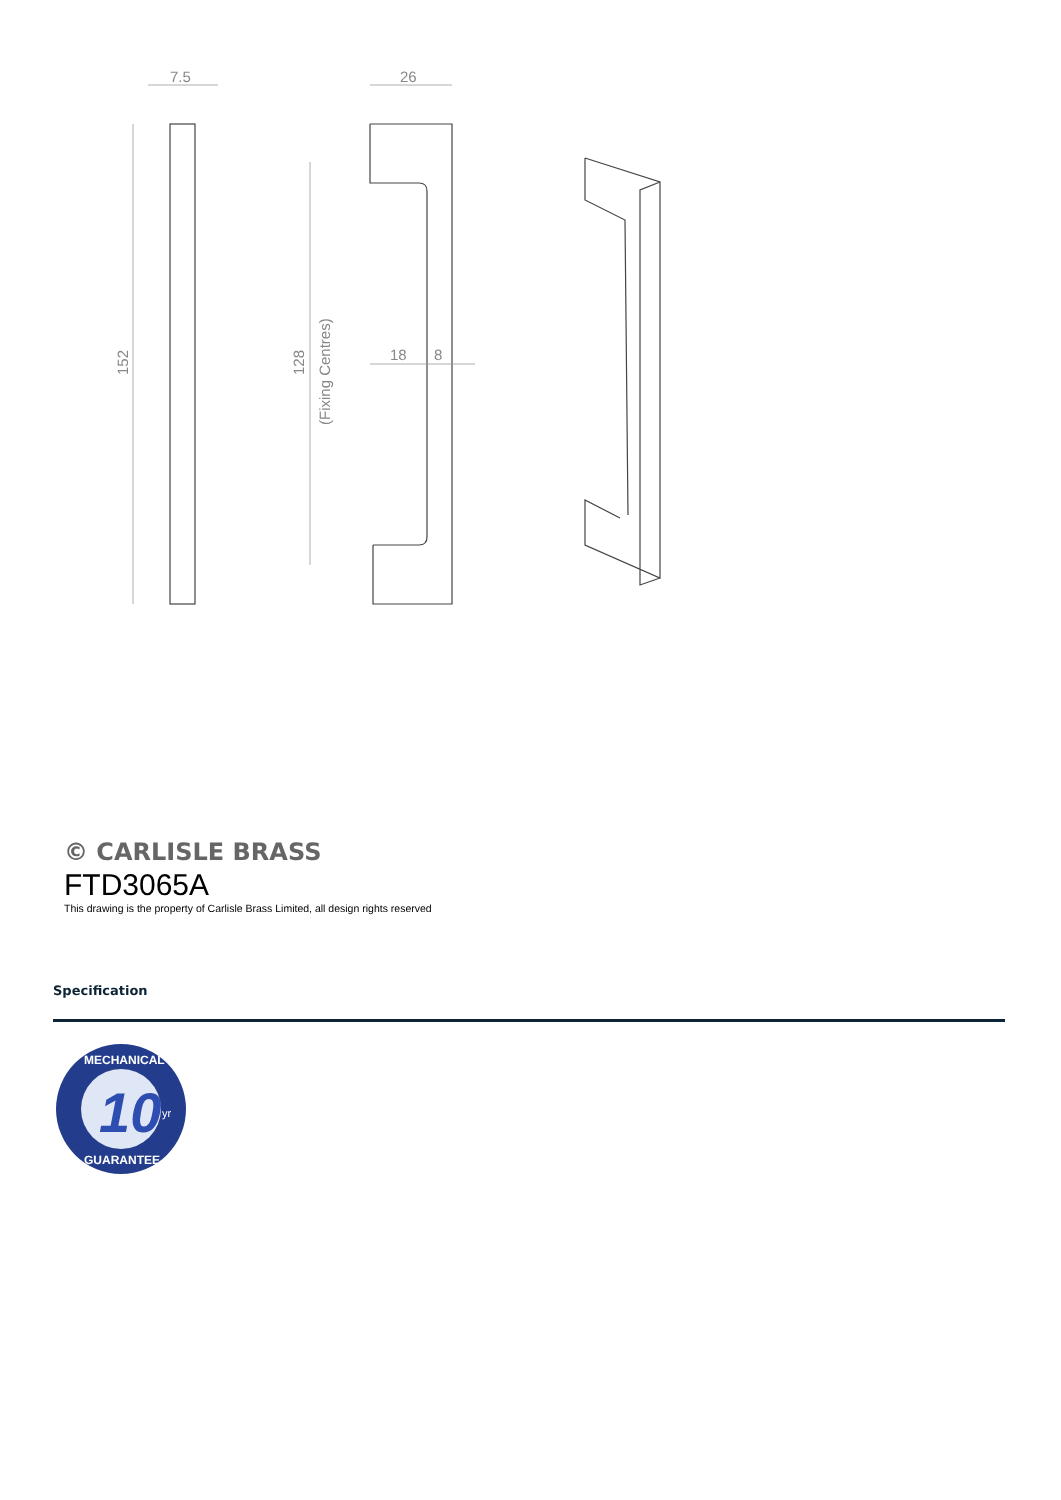7.5
26
18
8
152
128
(Fixing Centres)
© CARLISLE BRASS
FTD3065A
This drawing is the property of Carlisle Brass Limited, all design rights reserved
Specification
10
MECHANICAL
yr
GUARANTEE